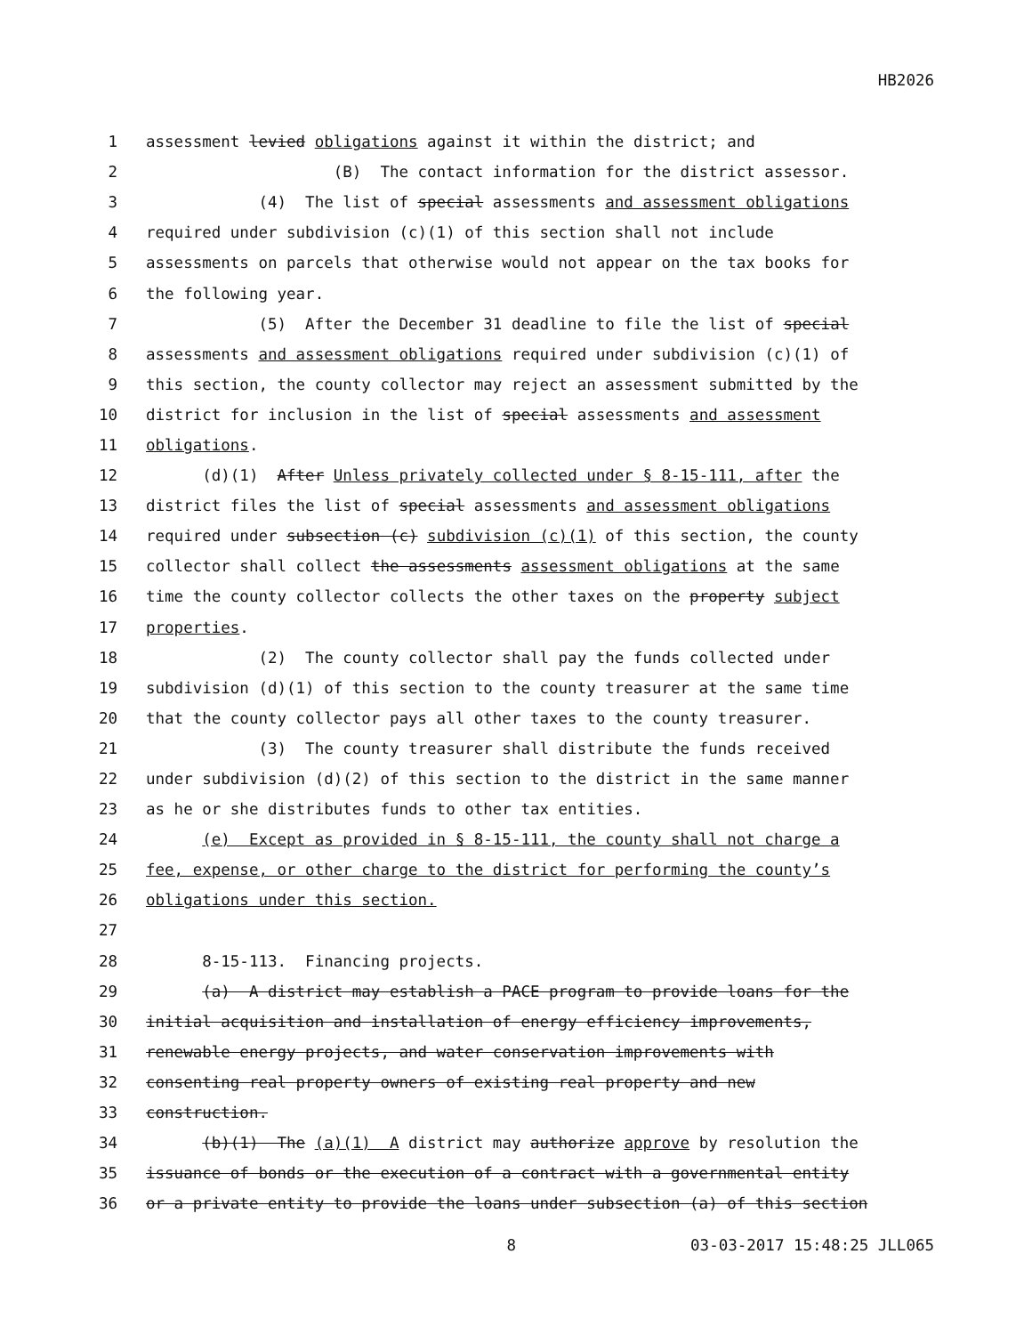HB2026
1 assessment levied obligations against it within the district; and
2 (B) The contact information for the district assessor.
3 (4) The list of special assessments and assessment obligations
4 required under subdivision (c)(1) of this section shall not include
5 assessments on parcels that otherwise would not appear on the tax books for
6 the following year.
7 (5) After the December 31 deadline to file the list of special
8 assessments and assessment obligations required under subdivision (c)(1) of
9 this section, the county collector may reject an assessment submitted by the
10 district for inclusion in the list of special assessments and assessment
11 obligations.
12 (d)(1) After Unless privately collected under § 8-15-111, after the
13 district files the list of special assessments and assessment obligations
14 required under subsection (c) subdivision (c)(1) of this section, the county
15 collector shall collect the assessments assessment obligations at the same
16 time the county collector collects the other taxes on the property subject
17 properties.
18 (2) The county collector shall pay the funds collected under
19 subdivision (d)(1) of this section to the county treasurer at the same time
20 that the county collector pays all other taxes to the county treasurer.
21 (3) The county treasurer shall distribute the funds received
22 under subdivision (d)(2) of this section to the district in the same manner
23 as he or she distributes funds to other tax entities.
24 (e) Except as provided in § 8-15-111, the county shall not charge a
25 fee, expense, or other charge to the district for performing the county’s
26 obligations under this section.
27
28 8-15-113. Financing projects.
29 (a) A district may establish a PACE program to provide loans for the
30 initial acquisition and installation of energy efficiency improvements,
31 renewable energy projects, and water conservation improvements with
32 consenting real property owners of existing real property and new
33 construction.
34 (b)(1) The (a)(1) A district may authorize approve by resolution the
35 issuance of bonds or the execution of a contract with a governmental entity
36 or a private entity to provide the loans under subsection (a) of this section
8 03-03-2017 15:48:25 JLL065